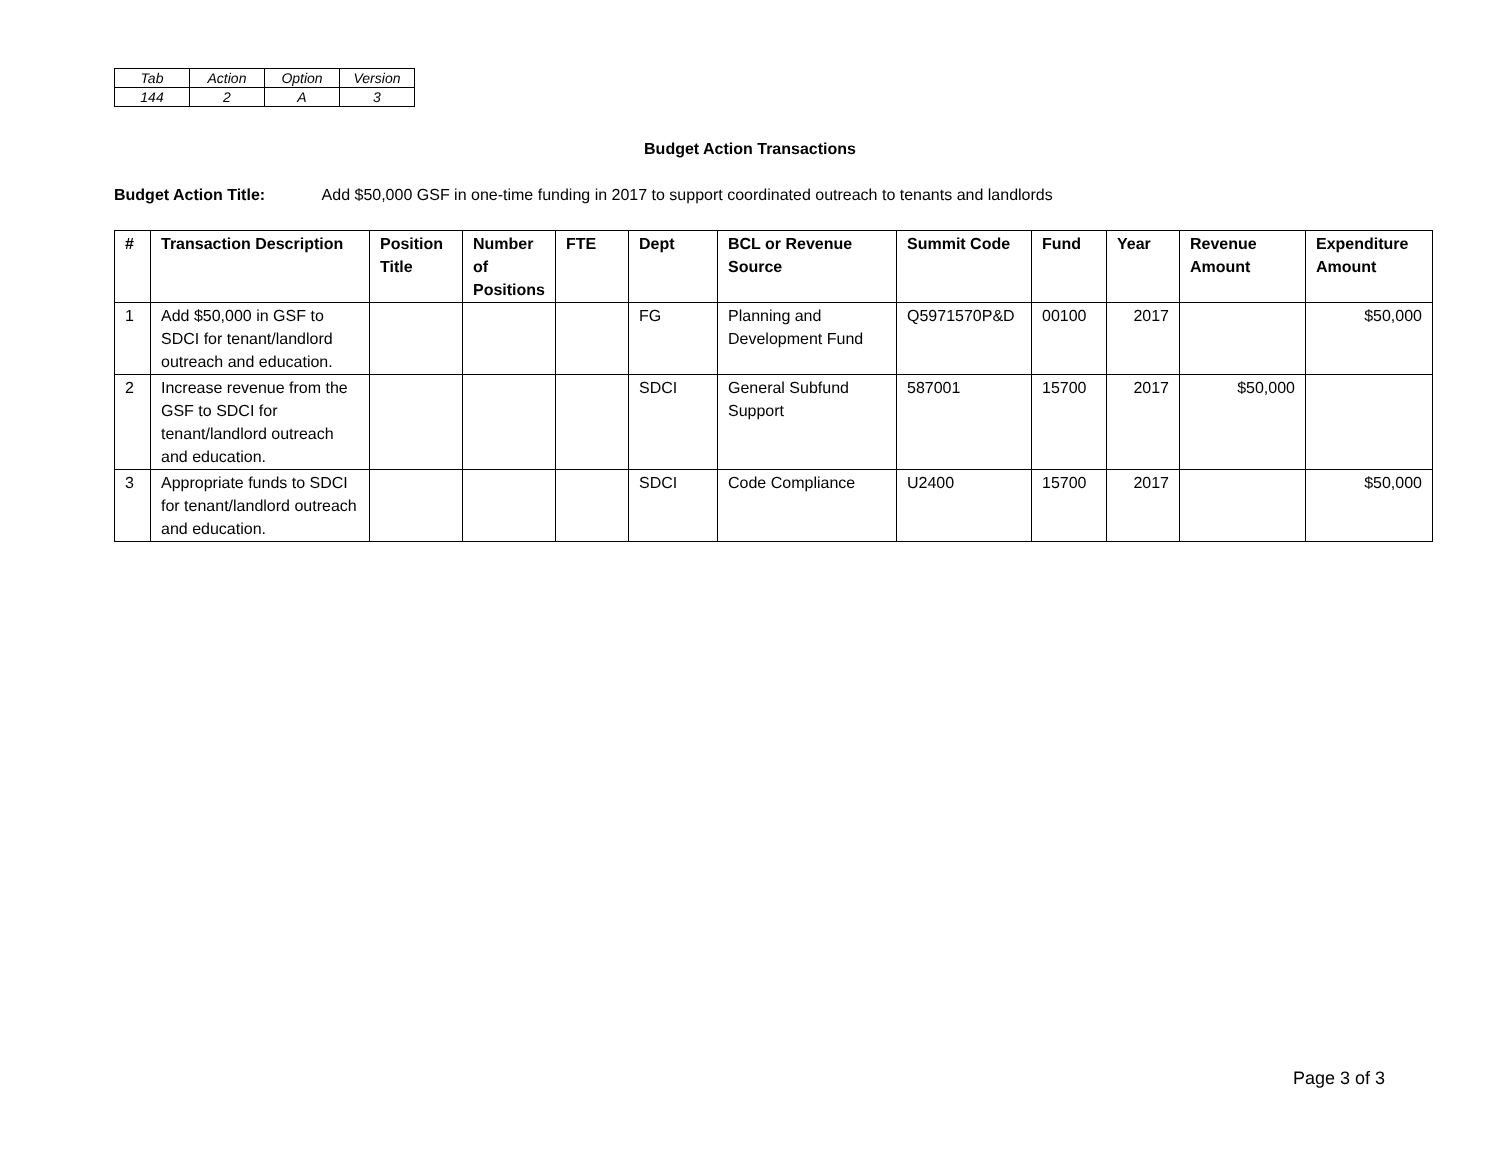| Tab | Action | Option | Version |
| 144 | 2 | A | 3 |
Budget Action Transactions
Budget Action Title: Add $50,000 GSF in one-time funding in 2017 to support coordinated outreach to tenants and landlords
| # | Transaction Description | Position Title | Number of Positions | FTE | Dept | BCL or Revenue Source | Summit Code | Fund | Year | Revenue Amount | Expenditure Amount |
| --- | --- | --- | --- | --- | --- | --- | --- | --- | --- | --- | --- |
| 1 | Add $50,000 in GSF to SDCI for tenant/landlord outreach and education. | | | | FG | Planning and Development Fund | Q5971570P&D | 00100 | 2017 | | $50,000 |
| 2 | Increase revenue from the GSF to SDCI for tenant/landlord outreach and education. | | | | SDCI | General Subfund Support | 587001 | 15700 | 2017 | $50,000 | |
| 3 | Appropriate funds to SDCI for tenant/landlord outreach and education. | | | | SDCI | Code Compliance | U2400 | 15700 | 2017 | | $50,000 |
Page 3 of 3